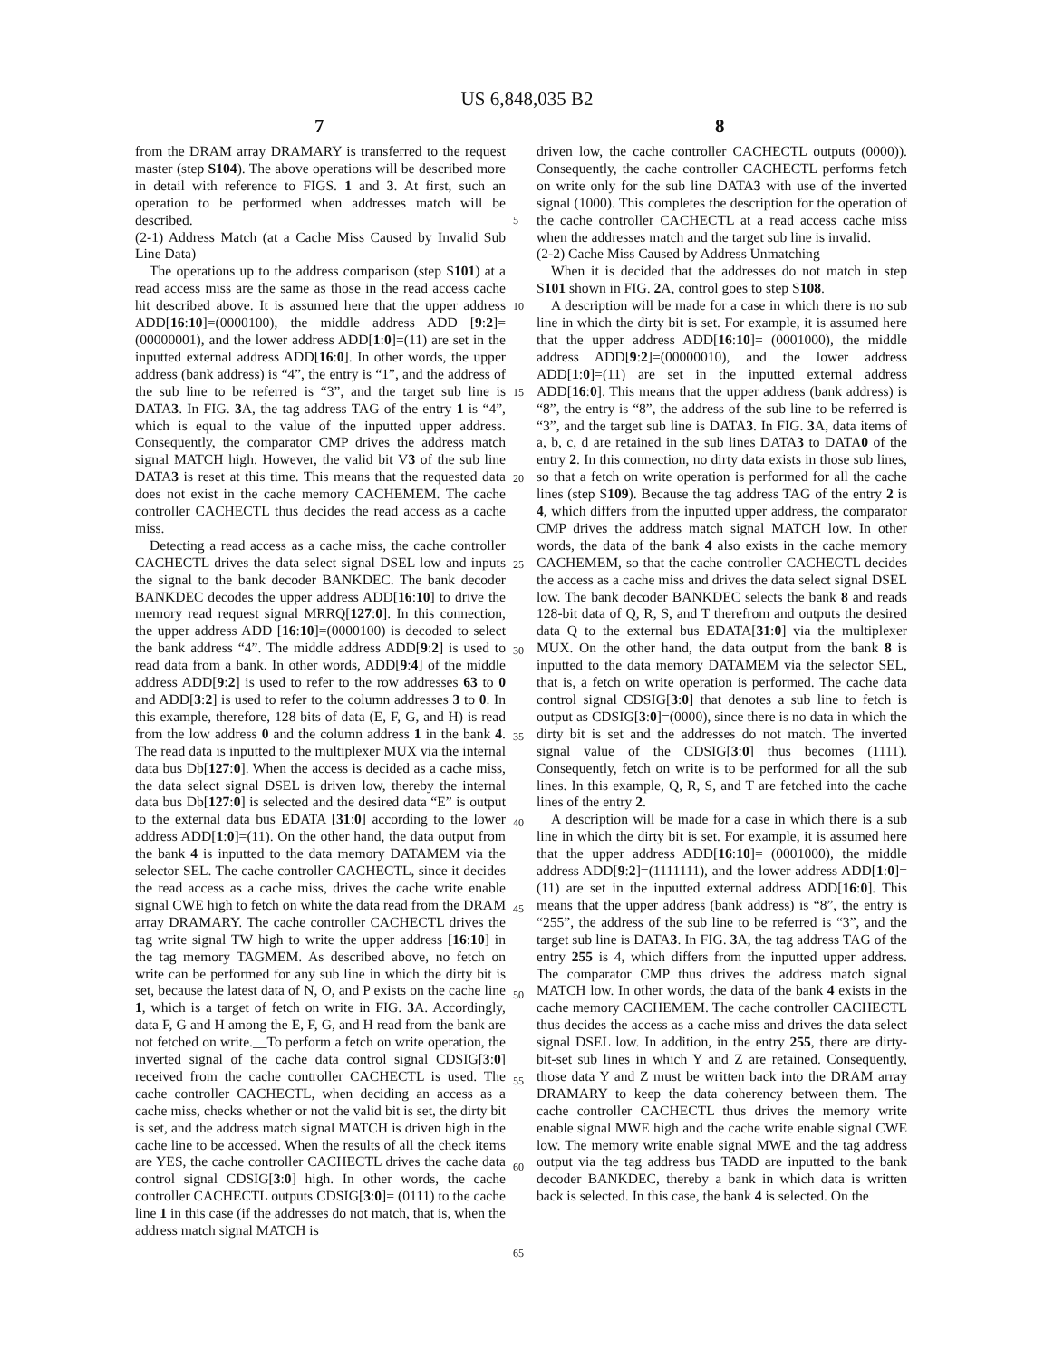US 6,848,035 B2
7 8
from the DRAM array DRAMARY is transferred to the request master (step S104). The above operations will be described more in detail with reference to FIGS. 1 and 3. At first, such an operation to be performed when addresses match will be described.
(2-1) Address Match (at a Cache Miss Caused by Invalid Sub Line Data)
The operations up to the address comparison (step S101) at a read access miss are the same as those in the read access cache hit described above. It is assumed here that the upper address ADD[16:10]=(0000100), the middle address ADD [9:2]=(00000001), and the lower address ADD[1:0]=(11) are set in the inputted external address ADD[16:0]. In other words, the upper address (bank address) is “4”, the entry is “1”, and the address of the sub line to be referred is “3”, and the target sub line is DATA3. In FIG. 3 A, the tag address TAG of the entry 1 is “4”, which is equal to the value of the inputted upper address. Consequently, the comparator CMP drives the address match signal MATCH high. However, the valid bit V3 of the sub line DATA3 is reset at this time. This means that the requested data does not exist in the cache memory CACHEMEM. The cache controller CACHECTL thus decides the read access as a cache miss.
Detecting a read access as a cache miss, the cache controller CACHECTL drives the data select signal DSEL low and inputs the signal to the bank decoder BANKDEC. The bank decoder BANKDEC decodes the upper address ADD[16:10] to drive the memory read request signal MRRQ[127:0]. In this connection, the upper address ADD [16:10]=(0000100) is decoded to select the bank address “4”. The middle address ADD[9:2] is used to read data from a bank. In other words, ADD[9:4] of the middle address ADD[9:2] is used to refer to the row addresses 63 to 0 and ADD[3:2] is used to refer to the column addresses 3 to 0. In this example, therefore, 128 bits of data (E, F, G, and H) is read from the low address 0 and the column address 1 in the bank 4. The read data is inputted to the multiplexer MUX via the internal data bus Db[127:0]. When the access is decided as a cache miss, the data select signal DSEL is driven low, thereby the internal data bus Db[127:0] is selected and the desired data “E” is output to the external data bus EDATA [31:0] according to the lower address ADD[1:0]=(11). On the other hand, the data output from the bank 4 is inputted to the data memory DATAMEM via the selector SEL. The cache controller CACHECTL, since it decides the read access as a cache miss, drives the cache write enable signal CWE high to fetch on white the data read from the DRAM array DRAMARY. The cache controller CACHECTL drives the tag write signal TW high to write the upper address [16:10] in the tag memory TAGMEM. As described above, no fetch on write can be performed for any sub line in which the dirty bit is set, because the latest data of N, O, and P exists on the cache line 1, which is a target of fetch on write in FIG. 3 A. Accordingly, data F, G and H among the E, F, G, and H read from the bank are not fetched on write.__To perform a fetch on write operation, the inverted signal of the cache data control signal CDSIG[3:0] received from the cache controller CACHECTL is used. The cache controller CACHECTL, when deciding an access as a cache miss, checks whether or not the valid bit is set, the dirty bit is set, and the address match signal MATCH is driven high in the cache line to be accessed. When the results of all the check items are YES, the cache controller CACHECTL drives the cache data control signal CDSIG[3:0] high. In other words, the cache controller CACHECTL outputs CDSIG[3:0]= (0111) to the cache line 1 in this case (if the addresses do not match, that is, when the address match signal MATCH is
5
10
15
20
25
30
35
40
45
50
55
60
65
driven low, the cache controller CACHECTL outputs (0000)). Consequently, the cache controller CACHECTL performs fetch on write only for the sub line DATA3 with use of the inverted signal (1000). This completes the description for the operation of the cache controller CACHECTL at a read access cache miss when the addresses match and the target sub line is invalid.
(2-2) Cache Miss Caused by Address Unmatching
When it is decided that the addresses do not match in step S101 shown in FIG. 2 A, control goes to step S108.
A description will be made for a case in which there is no sub line in which the dirty bit is set. For example, it is assumed here that the upper address ADD[16:10]= (0001000), the middle address ADD[9:2]=(00000010), and the lower address ADD[1:0]=(11) are set in the inputted external address ADD[16:0]. This means that the upper address (bank address) is “8”, the entry is “8”, the address of the sub line to be referred is “3”, and the target sub line is DATA3. In FIG. 3 A, data items of a, b, c, d are retained in the sub lines DATA3 to DATA0 of the entry 2. In this connection, no dirty data exists in those sub lines, so that a fetch on write operation is performed for all the cache lines (step S109). Because the tag address TAG of the entry 2 is 4, which differs from the inputted upper address, the comparator CMP drives the address match signal MATCH low. In other words, the data of the bank 4 also exists in the cache memory CACHEMEM, so that the cache controller CACHECTL decides the access as a cache miss and drives the data select signal DSEL low. The bank decoder BANKDEC selects the bank 8 and reads 128-bit data of Q, R, S, and T therefrom and outputs the desired data Q to the external bus EDATA[31:0] via the multiplexer MUX. On the other hand, the data output from the bank 8 is inputted to the data memory DATAMEM via the selector SEL, that is, a fetch on write operation is performed. The cache data control signal CDSIG[3:0] that denotes a sub line to fetch is output as CDSIG[3:0]=(0000), since there is no data in which the dirty bit is set and the addresses do not match. The inverted signal value of the CDSIG[3:0] thus becomes (1111). Consequently, fetch on write is to be performed for all the sub lines. In this example, Q, R, S, and T are fetched into the cache lines of the entry 2.
A description will be made for a case in which there is a sub line in which the dirty bit is set. For example, it is assumed here that the upper address ADD[16:10]= (0001000), the middle address ADD[9:2]=(1111111), and the lower address ADD[1:0]=(11) are set in the inputted external address ADD[16:0]. This means that the upper address (bank address) is “8”, the entry is “255”, the address of the sub line to be referred is “3”, and the target sub line is DATA3. In FIG. 3 A, the tag address TAG of the entry 255 is 4, which differs from the inputted upper address. The comparator CMP thus drives the address match signal MATCH low. In other words, the data of the bank 4 exists in the cache memory CACHEMEM. The cache controller CACHECTL thus decides the access as a cache miss and drives the data select signal DSEL low. In addition, in the entry 255, there are dirty-bit-set sub lines in which Y and Z are retained. Consequently, those data Y and Z must be written back into the DRAM array DRAMARY to keep the data coherency between them. The cache controller CACHECTL thus drives the memory write enable signal MWE high and the cache write enable signal CWE low. The memory write enable signal MWE and the tag address output via the tag address bus TADD are inputted to the bank decoder BANKDEC, thereby a bank in which data is written back is selected. In this case, the bank 4 is selected. On the